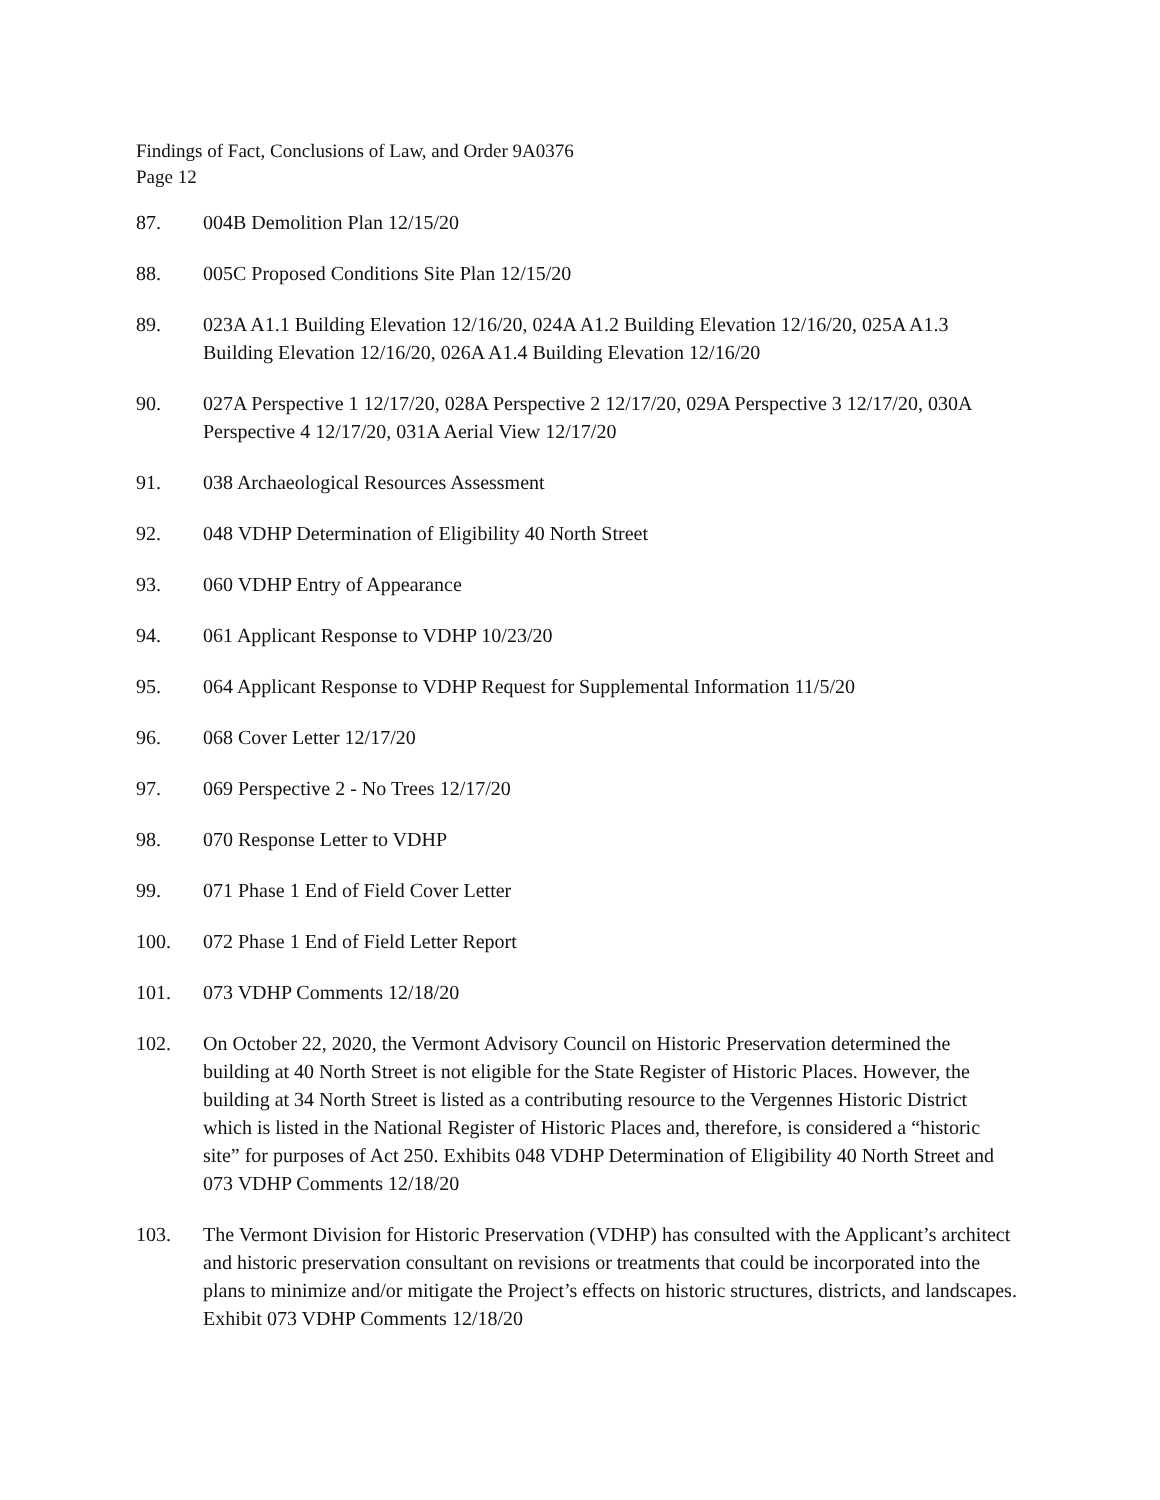Findings of Fact, Conclusions of Law, and Order 9A0376
Page 12
87. 004B Demolition Plan 12/15/20
88. 005C Proposed Conditions Site Plan 12/15/20
89. 023A A1.1 Building Elevation 12/16/20, 024A A1.2 Building Elevation 12/16/20, 025A A1.3 Building Elevation 12/16/20, 026A A1.4 Building Elevation 12/16/20
90. 027A Perspective 1 12/17/20, 028A Perspective 2 12/17/20, 029A Perspective 3 12/17/20, 030A Perspective 4 12/17/20, 031A Aerial View 12/17/20
91. 038 Archaeological Resources Assessment
92. 048 VDHP Determination of Eligibility 40 North Street
93. 060 VDHP Entry of Appearance
94. 061 Applicant Response to VDHP 10/23/20
95. 064 Applicant Response to VDHP Request for Supplemental Information 11/5/20
96. 068 Cover Letter 12/17/20
97. 069 Perspective 2 - No Trees 12/17/20
98. 070 Response Letter to VDHP
99. 071 Phase 1 End of Field Cover Letter
100. 072 Phase 1 End of Field Letter Report
101. 073 VDHP Comments 12/18/20
102. On October 22, 2020, the Vermont Advisory Council on Historic Preservation determined the building at 40 North Street is not eligible for the State Register of Historic Places. However, the building at 34 North Street is listed as a contributing resource to the Vergennes Historic District which is listed in the National Register of Historic Places and, therefore, is considered a “historic site” for purposes of Act 250. Exhibits 048 VDHP Determination of Eligibility 40 North Street and 073 VDHP Comments 12/18/20
103. The Vermont Division for Historic Preservation (VDHP) has consulted with the Applicant’s architect and historic preservation consultant on revisions or treatments that could be incorporated into the plans to minimize and/or mitigate the Project’s effects on historic structures, districts, and landscapes. Exhibit 073 VDHP Comments 12/18/20